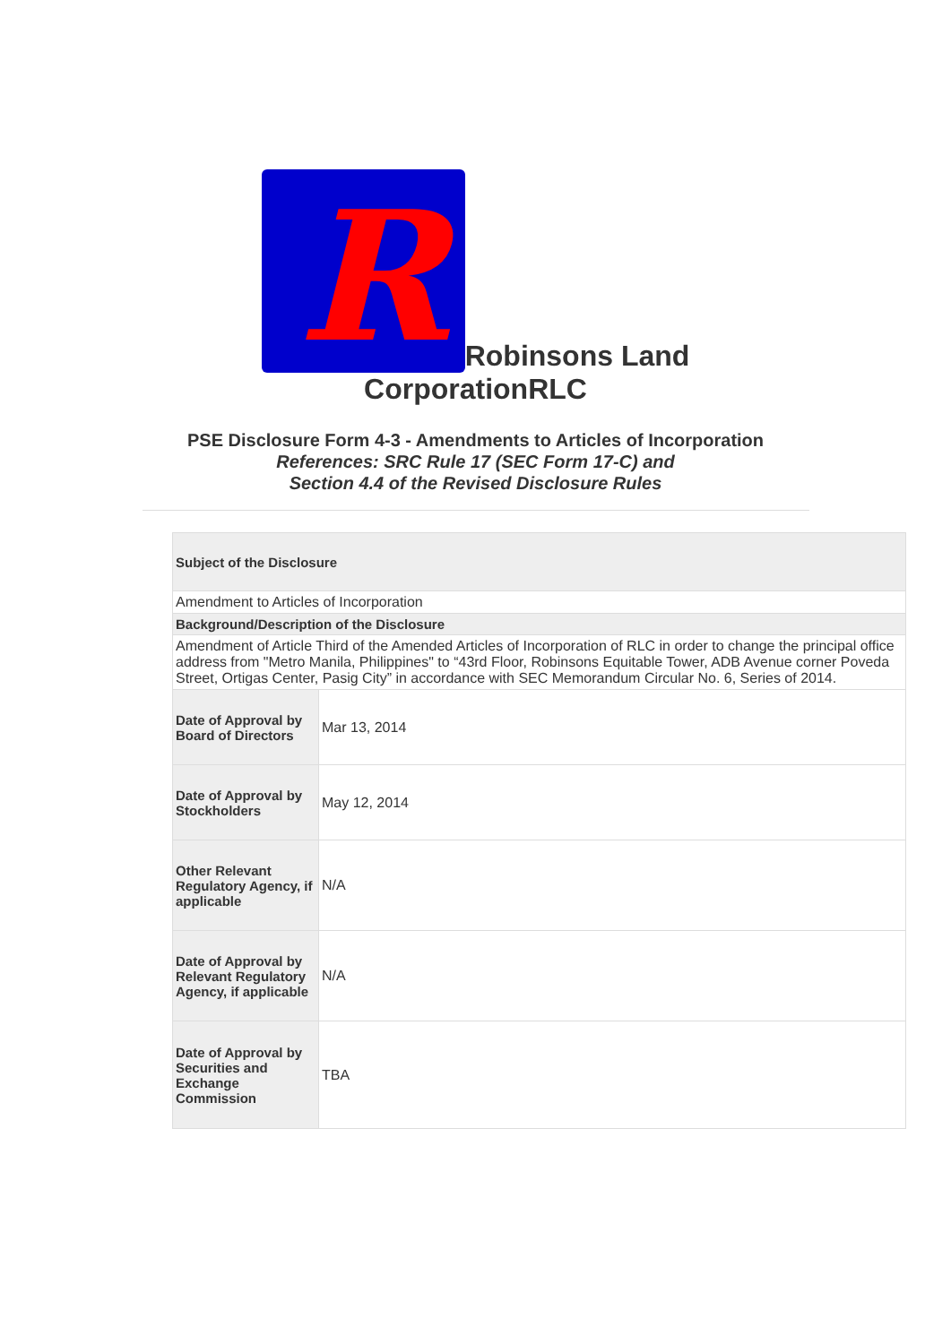R
Robinsons Land
CorporationRLC
PSE Disclosure Form 4-3 - Amendments to Articles of Incorporation
References: SRC Rule 17 (SEC Form 17-C) and
Section 4.4 of the Revised Disclosure Rules
| Subject of the Disclosure | |
| --- | --- |
| Amendment to Articles of Incorporation | |
| Background/Description of the Disclosure | |
| Amendment of Article Third of the Amended Articles of Incorporation of RLC in order to change the principal office address from "Metro Manila, Philippines" to “43rd Floor, Robinsons Equitable Tower, ADB Avenue corner Poveda Street, Ortigas Center, Pasig City” in accordance with SEC Memorandum Circular No. 6, Series of 2014. | |
| Date of Approval by Board of Directors | Mar 13, 2014 |
| Date of Approval by Stockholders | May 12, 2014 |
| Other Relevant Regulatory Agency, if applicable | N/A |
| Date of Approval by Relevant Regulatory Agency, if applicable | N/A |
| Date of Approval by Securities and Exchange Commission | TBA |